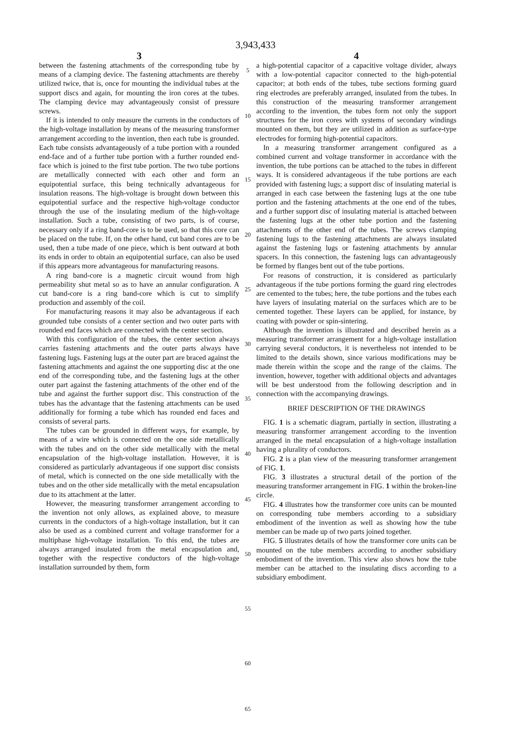3,943,433
3
between the fastening attachments of the corresponding tube by means of a clamping device. The fastening attachments are thereby utilized twice, that is, once for mounting the individual tubes at the support discs and again, for mounting the iron cores at the tubes. The clamping device may advantageously consist of pressure screws.
If it is intended to only measure the currents in the conductors of the high-voltage installation by means of the measuring transformer arrangement according to the invention, then each tube is grounded. Each tube consists advantageously of a tube portion with a rounded end-face and of a further tube portion with a further rounded end-face which is joined to the first tube portion. The two tube portions are metallically connected with each other and form an equipotential surface, this being technically advantageous for insulation reasons. The high-voltage is brought down between this equipotential surface and the respective high-voltage conductor through the use of the insulating medium of the high-voltage installation. Such a tube, consisting of two parts, is of course, necessary only if a ring band-core is to be used, so that this core can be placed on the tube. If, on the other hand, cut band cores are to be used, then a tube made of one piece, which is bent outward at both its ends in order to obtain an equipotential surface, can also be used if this appears more advantageous for manufacturing reasons.
A ring band-core is a magnetic circuit wound from high permeability shut metal so as to have an annular configuration. A cut band-core is a ring band-core which is cut to simplify production and assembly of the coil.
For manufacturing reasons it may also be advantageous if each grounded tube consists of a center section and two outer parts with rounded end faces which are connected with the center section.
With this configuration of the tubes, the center section always carries fastening attachments and the outer parts always have fastening lugs. Fastening lugs at the outer part are braced against the fastening attachments and against the one supporting disc at the one end of the corresponding tube, and the fastening lugs at the other outer part against the fastening attachments of the other end of the tube and against the further support disc. This construction of the tubes has the advantage that the fastening attachments can be used additionally for forming a tube which has rounded end faces and consists of several parts.
The tubes can be grounded in different ways, for example, by means of a wire which is connected on the one side metallically with the tubes and on the other side metallically with the metal encapsulation of the high-voltage installation. However, it is considered as particularly advantageous if one support disc consists of metal, which is connected on the one side metallically with the tubes and on the other side metallically with the metal encapsulation due to its attachment at the latter.
However, the measuring transformer arrangement according to the invention not only allows, as explained above, to measure currents in the conductors of a high-voltage installation, but it can also be used as a combined current and voltage transformer for a multiphase high-voltage installation. To this end, the tubes are always arranged insulated from the metal encapsulation and, together with the respective conductors of the high-voltage installation surrounded by them, form
5
10
15
20
25
30
35
40
45
50
55
60
65
4
a high-potential capacitor of a capacitive voltage divider, always with a low-potential capacitor connected to the high-potential capacitor; at both ends of the tubes, tube sections forming guard ring electrodes are preferably arranged, insulated from the tubes. In this construction of the measuring transformer arrangement according to the invention, the tubes form not only the support structures for the iron cores with systems of secondary windings mounted on them, but they are utilized in addition as surface-type electrodes for forming high-potential capacitors.
In a measuring transformer arrangement configured as a combined current and voltage transformer in accordance with the invention, the tube portions can be attached to the tubes in different ways. It is considered advantageous if the tube portions are each provided with fastening lugs; a support disc of insulating material is arranged in each case between the fastening lugs at the one tube portion and the fastening attachments at the one end of the tubes, and a further support disc of insulating material is attached between the fastening lugs at the other tube portion and the fastening attachments of the other end of the tubes. The screws clamping fastening lugs to the fastening attachments are always insulated against the fastening lugs or fastening attachments by annular spacers. In this connection, the fastening lugs can advantageously be formed by flanges bent out of the tube portions.
For reasons of construction, it is considered as particularly advantageous if the tube portions forming the guard ring electrodes are cemented to the tubes; here, the tube portions and the tubes each have layers of insulating material on the surfaces which are to be cemented together. These layers can be applied, for instance, by coating with powder or spin-sintering.
Although the invention is illustrated and described herein as a measuring transformer arrangement for a high-voltage installation carrying several conductors, it is nevertheless not intended to be limited to the details shown, since various modifications may be made therein within the scope and the range of the claims. The invention, however, together with additional objects and advantages will be best understood from the following description and in connection with the accompanying drawings.
BRIEF DESCRIPTION OF THE DRAWINGS
FIG. 1 is a schematic diagram, partially in section, illustrating a measuring transformer arrangement according to the invention arranged in the metal encapsulation of a high-voltage installation having a plurality of conductors.
FIG. 2 is a plan view of the measuring transformer arrangement of FIG. 1.
FIG. 3 illustrates a structural detail of the portion of the measuring transformer arrangement in FIG. 1 within the broken-line circle.
FIG. 4 illustrates how the transformer core units can be mounted on corresponding tube members according to a subsidiary embodiment of the invention as well as showing how the tube member can be made up of two parts joined together.
FIG. 5 illustrates details of how the transformer core units can be mounted on the tube members according to another subsidiary embodiment of the invention. This view also shows how the tube member can be attached to the insulating discs according to a subsidiary embodiment.